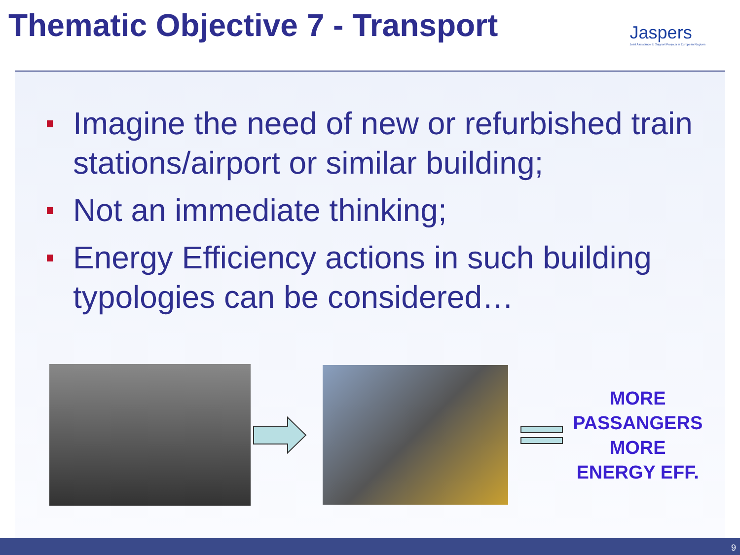Thematic Objective 7 - Transport
Jaspers
Joint Assistance to Support Projects in European Regions
Imagine the need of new or refurbished train stations/airport or similar building;
Not an immediate thinking;
Energy Efficiency actions in such building typologies can be considered…
MORE
PASSANGERS
MORE
ENERGY EFF.
9